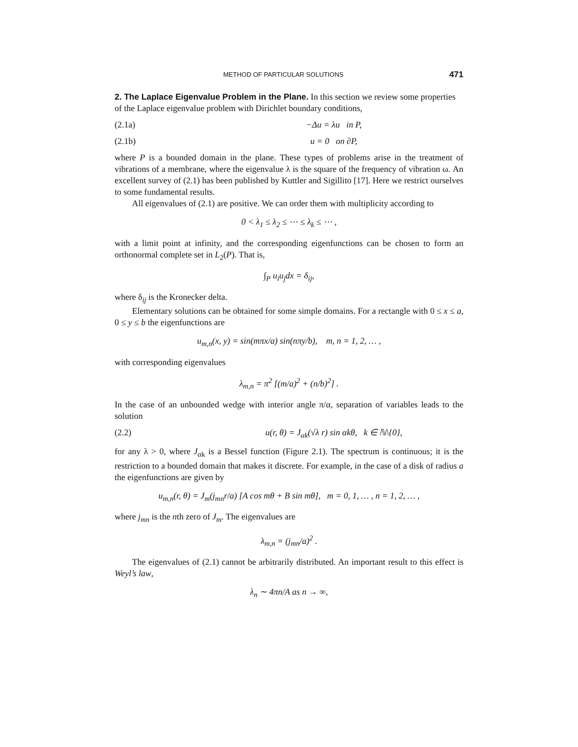METHOD OF PARTICULAR SOLUTIONS 471
2. The Laplace Eigenvalue Problem in the Plane.
In this section we review some properties of the Laplace eigenvalue problem with Dirichlet boundary conditions,
(2.1a) −Δu = λu in P,
(2.1b) u = 0 on ∂P,
where P is a bounded domain in the plane. These types of problems arise in the treatment of vibrations of a membrane, where the eigenvalue λ is the square of the frequency of vibration ω. An excellent survey of (2.1) has been published by Kuttler and Sigillito [17]. Here we restrict ourselves to some fundamental results.
All eigenvalues of (2.1) are positive. We can order them with multiplicity according to
0 < λ<sub>1</sub> ≤ λ<sub>2</sub> ≤ ⋯ ≤ λ<sub>k</sub> ≤ ⋯ ,
with a limit point at infinity, and the corresponding eigenfunctions can be chosen to form an orthonormal complete set in L<sub>2</sub>(P). That is,
∫<sub>P</sub> u<sub>i</sub>u<sub>j</sub>dx = δ<sub>ij</sub>,
where δ<sub>ij</sub> is the Kronecker delta.
Elementary solutions can be obtained for some simple domains. For a rectangle with 0 ≤ x ≤ a, 0 ≤ y ≤ b the eigenfunctions are
u<sub>m,n</sub>(x, y) = sin(mπx/a) sin(nπy/b), m, n = 1, 2, … ,
with corresponding eigenvalues
λ<sub>m,n</sub> = π<sup>2</sup> [(m/a)<sup>2</sup> + (n/b)<sup>2</sup>] .
In the case of an unbounded wedge with interior angle π/α, separation of variables leads to the solution
(2.2) u(r, θ) = J<sub>αk</sub>(√λ r) sin αkθ, k ∈ ℕ\{0},
for any λ > 0, where J<sub>αk</sub> is a Bessel function (Figure 2.1). The spectrum is continuous; it is the restriction to a bounded domain that makes it discrete. For example, in the case of a disk of radius a the eigenfunctions are given by
u<sub>m,n</sub>(r, θ) = J<sub>m</sub>(j<sub>mn</sub>r/a) [A cos mθ + B sin mθ], m = 0, 1, … , n = 1, 2, … ,
where j<sub>mn</sub> is the nth zero of J<sub>m</sub>. The eigenvalues are
λ<sub>m,n</sub> = (j<sub>mn</sub>/a)<sup>2</sup> .
The eigenvalues of (2.1) cannot be arbitrarily distributed. An important result to this effect is Weyl’s law,
λ<sub>n</sub> ∼ 4πn/A as n → ∞,